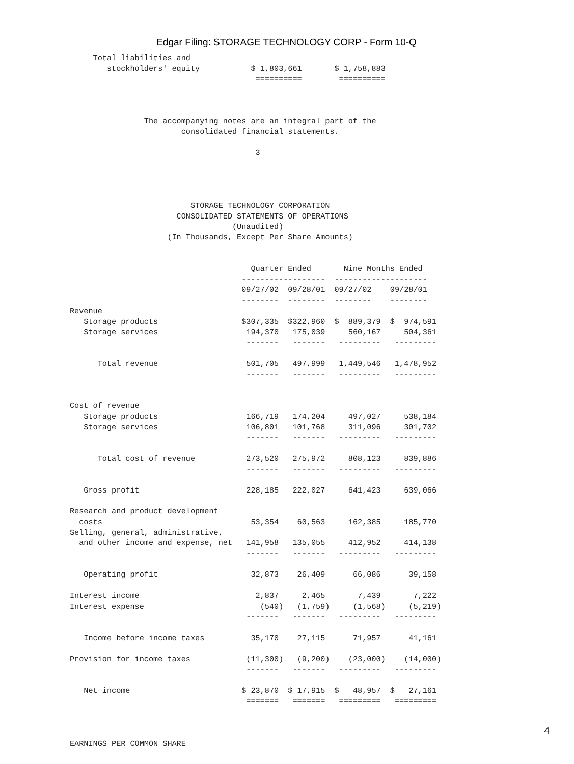Edgar Filing: STORAGE TECHNOLOGY CORP - Form 10-Q
     Total liabilities and
        stockholders' equity           $ 1,803,661       $ 1,758,883
                                        ==========        ==========



                The accompanying notes are an integral part of the
                        consolidated financial statements.

                                        3




                          STORAGE TECHNOLOGY CORPORATION
                       CONSOLIDATED STATEMENTS OF OPERATIONS
                                   (Unaudited)
                     (In Thousands, Except Per Share Amounts)
                                       Quarter Ended       Nine Months Ended
                                     ------------------  --------------------
                                     09/27/02  09/28/01  09/27/02    09/28/01
                                     --------  --------  --------    --------
Revenue
   Storage products                  $307,335  $322,960  $  889,379  $  974,591
   Storage services                   194,370   175,039     560,167     504,361
                                      -------   -------   ---------   ---------

      Total revenue                   501,705   497,999   1,449,546   1,478,952
                                      -------   -------   ---------   ---------


Cost of revenue
   Storage products                   166,719   174,204     497,027     538,184
   Storage services                   106,801   101,768     311,096     301,702
                                      -------   -------   ---------   ---------

      Total cost of revenue           273,520   275,972     808,123     839,886
                                      -------   -------   ---------   ---------

   Gross profit                       228,185   222,027     641,423     639,066

Research and product development
  costs                                53,354    60,563     162,385     185,770
Selling, general, administrative,
  and other income and expense, net   141,958   135,055     412,952     414,138
                                      -------   -------   ---------   ---------

   Operating profit                    32,873    26,409      66,086      39,158

Interest income                         2,837     2,465       7,439       7,222
Interest expense                         (540)   (1,759)     (1,568)     (5,219)
                                      -------   -------   ---------   ---------

   Income before income taxes          35,170    27,115      71,957      41,161

Provision for income taxes            (11,300)   (9,200)    (23,000)    (14,000)
                                      -------   -------   ---------   ---------

   Net income                        $ 23,870  $ 17,915  $   48,957  $   27,161
                                      =======   =======   =========   =========



EARNINGS PER COMMON SHARE
4